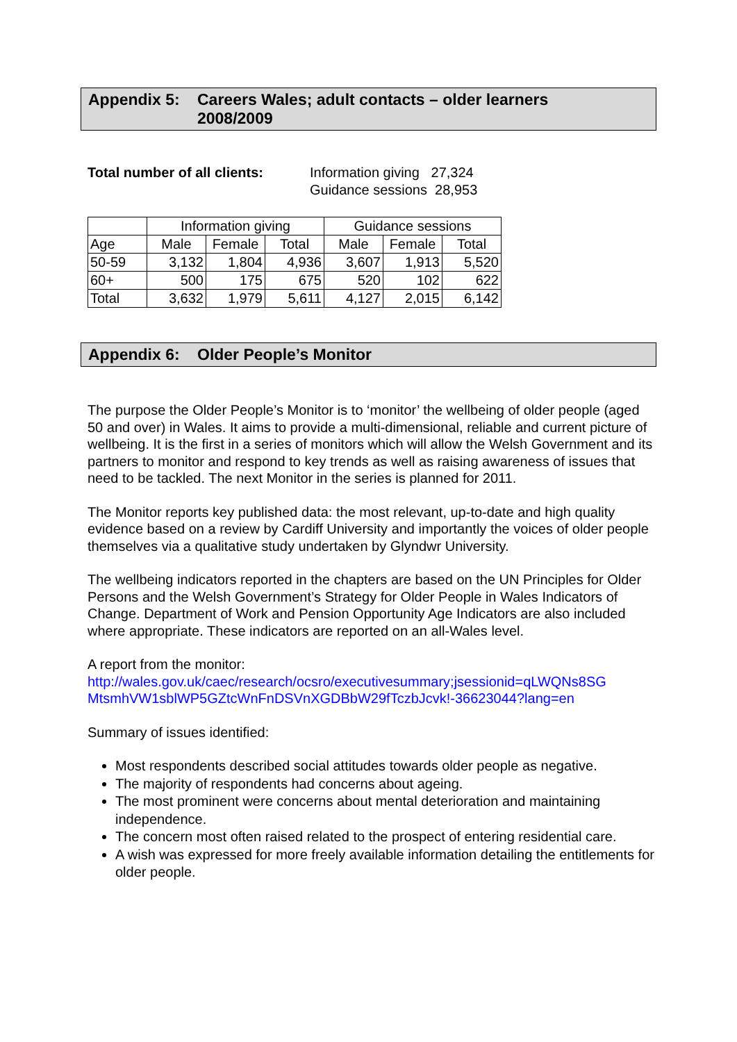Appendix 5: Careers Wales; adult contacts – older learners
2008/2009
Total number of all clients:
Information giving 27,324
Guidance sessions 28,953
| | Information giving | | | Guidance sessions | | |
| --- | --- | --- | --- | --- | --- | --- |
| Age | Male | Female | Total | Male | Female | Total |
| 50-59 | 3,132 | 1,804 | 4,936 | 3,607 | 1,913 | 5,520 |
| 60+ | 500 | 175 | 675 | 520 | 102 | 622 |
| Total | 3,632 | 1,979 | 5,611 | 4,127 | 2,015 | 6,142 |
Appendix 6: Older People’s Monitor
The purpose the Older People’s Monitor is to ‘monitor’ the wellbeing of older people (aged 50 and over) in Wales. It aims to provide a multi-dimensional, reliable and current picture of wellbeing. It is the first in a series of monitors which will allow the Welsh Government and its partners to monitor and respond to key trends as well as raising awareness of issues that need to be tackled. The next Monitor in the series is planned for 2011.
The Monitor reports key published data: the most relevant, up-to-date and high quality evidence based on a review by Cardiff University and importantly the voices of older people themselves via a qualitative study undertaken by Glyndwr University.
The wellbeing indicators reported in the chapters are based on the UN Principles for Older Persons and the Welsh Government’s Strategy for Older People in Wales Indicators of Change. Department of Work and Pension Opportunity Age Indicators are also included where appropriate. These indicators are reported on an all-Wales level.
A report from the monitor:
http://wales.gov.uk/caec/research/ocsro/executivesummary;jsessionid=qLWQNs8SG MtsmhVW1sblWP5GZtcWnFnDSVnXGDBbW29fTczbJcvk!-36623044?lang=en
Summary of issues identified:
Most respondents described social attitudes towards older people as negative.
The majority of respondents had concerns about ageing.
The most prominent were concerns about mental deterioration and maintaining independence.
The concern most often raised related to the prospect of entering residential care.
A wish was expressed for more freely available information detailing the entitlements for older people.